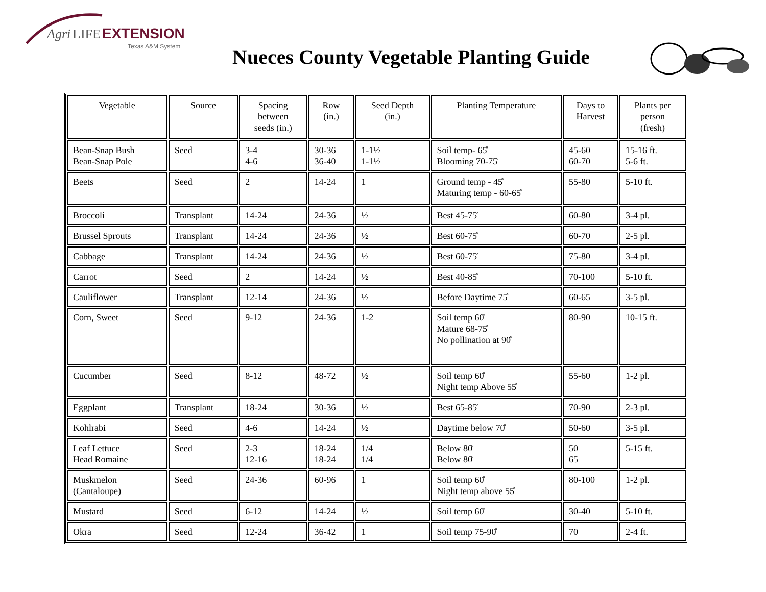Agri LIFE EXTENSION
Texas A&M System
Nueces County Vegetable Planting Guide
| Vegetable | Source | Spacing between seeds (in.) | Row (in.) | Seed Depth (in.) | Planting Temperature | Days to Harvest | Plants per person (fresh) |
| --- | --- | --- | --- | --- | --- | --- | --- |
| Bean-Snap Bush Bean-Snap Pole | Seed | 3-4 4-6 | 30-36 36-40 | 1-1½ 1-1½ | Soil temp- 65̊ Blooming 70-75̊ | 45-60 60-70 | 15-16 ft. 5-6 ft. |
| Beets | Seed | 2 | 14-24 | 1 | Ground temp - 45̊ Maturing temp - 60-65̊ | 55-80 | 5-10 ft. |
| Broccoli | Transplant | 14-24 | 24-36 | ½ | Best 45-75̊ | 60-80 | 3-4 pl. |
| Brussel Sprouts | Transplant | 14-24 | 24-36 | ½ | Best 60-75̊ | 60-70 | 2-5 pl. |
| Cabbage | Transplant | 14-24 | 24-36 | ½ | Best 60-75̊ | 75-80 | 3-4 pl. |
| Carrot | Seed | 2 | 14-24 | ½ | Best 40-85̊ | 70-100 | 5-10 ft. |
| Cauliflower | Transplant | 12-14 | 24-36 | ½ | Before Daytime 75̊ | 60-65 | 3-5 pl. |
| Corn, Sweet | Seed | 9-12 | 24-36 | 1-2 | Soil temp 60̊ Mature 68-75̊ No pollination at 90̊ | 80-90 | 10-15 ft. |
| Cucumber | Seed | 8-12 | 48-72 | ½ | Soil temp 60̊ Night temp Above 55̊ | 55-60 | 1-2 pl. |
| Eggplant | Transplant | 18-24 | 30-36 | ½ | Best 65-85̊ | 70-90 | 2-3 pl. |
| Kohlrabi | Seed | 4-6 | 14-24 | ½ | Daytime below 70̊ | 50-60 | 3-5 pl. |
| Leaf Lettuce Head Romaine | Seed | 2-3 12-16 | 18-24 18-24 | 1/4 1/4 | Below 80̊ Below 80̊ | 50 65 | 5-15 ft. |
| Muskmelon (Cantaloupe) | Seed | 24-36 | 60-96 | 1 | Soil temp 60̊ Night temp above 55̊ | 80-100 | 1-2 pl. |
| Mustard | Seed | 6-12 | 14-24 | ½ | Soil temp 60̊ | 30-40 | 5-10 ft. |
| Okra | Seed | 12-24 | 36-42 | 1 | Soil temp 75-90̊ | 70 | 2-4 ft. |